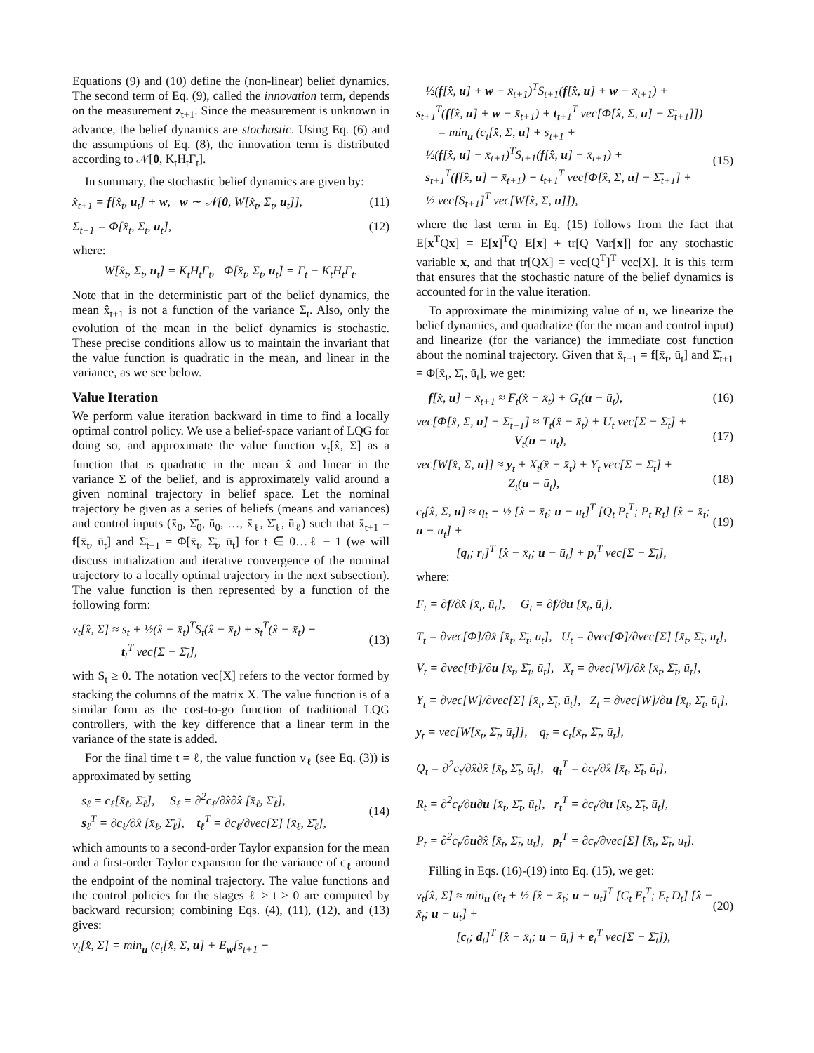Equations (9) and (10) define the (non-linear) belief dynamics. The second term of Eq. (9), called the innovation term, depends on the measurement z<sub>t+1</sub>. Since the measurement is unknown in advance, the belief dynamics are stochastic. Using Eq. (6) and the assumptions of Eq. (8), the innovation term is distributed according to 𝒩[0, K<sub>t</sub>H<sub>t</sub>Γ<sub>t</sub>].
In summary, the stochastic belief dynamics are given by:
x̂<sub>t+1</sub> = f[x̂<sub>t</sub>, u<sub>t</sub>] + w, w ∼ 𝒩[0, W[x̂<sub>t</sub>, Σ<sub>t</sub>, u<sub>t</sub>]], (11)
Σ<sub>t+1</sub> = Φ[x̂<sub>t</sub>, Σ<sub>t</sub>, u<sub>t</sub>], (12)
where:
W[x̂<sub>t</sub>, Σ<sub>t</sub>, u<sub>t</sub>] = K<sub>t</sub>H<sub>t</sub>Γ<sub>t</sub>, Φ[x̂<sub>t</sub>, Σ<sub>t</sub>, u<sub>t</sub>] = Γ<sub>t</sub> − K<sub>t</sub>H<sub>t</sub>Γ<sub>t</sub>.
Note that in the deterministic part of the belief dynamics, the mean x̂<sub>t+1</sub> is not a function of the variance Σ<sub>t</sub>. Also, only the evolution of the mean in the belief dynamics is stochastic. These precise conditions allow us to maintain the invariant that the value function is quadratic in the mean, and linear in the variance, as we see below.
Value Iteration
We perform value iteration backward in time to find a locally optimal control policy. We use a belief-space variant of LQG for doing so, and approximate the value function v<sub>t</sub>[x̂, Σ] as a function that is quadratic in the mean x̂ and linear in the variance Σ of the belief, and is approximately valid around a given nominal trajectory in belief space. Let the nominal trajectory be given as a series of beliefs (means and variances) and control inputs (x̄<sub>0</sub>, Σ̄<sub>0</sub>, ū<sub>0</sub>, …, x̄<sub>ℓ</sub>, Σ̄<sub>ℓ</sub>, ū<sub>ℓ</sub>) such that x̄<sub>t+1</sub> = f[x̄<sub>t</sub>, ū<sub>t</sub>] and Σ̄<sub>t+1</sub> = Φ[x̄<sub>t</sub>, Σ̄<sub>t</sub>, ū<sub>t</sub>] for t ∈ 0…ℓ − 1 (we will discuss initialization and iterative convergence of the nominal trajectory to a locally optimal trajectory in the next subsection). The value function is then represented by a function of the following form:
v<sub>t</sub>[x̂, Σ] ≈ s<sub>t</sub> + ½(x̂ − x̄<sub>t</sub>)<sup>T</sup>S<sub>t</sub>(x̂ − x̄<sub>t</sub>) + s<sub>t</sub><sup>T</sup>(x̂ − x̄<sub>t</sub>) +
t<sub>t</sub><sup>T</sup> vec[Σ − Σ̄<sub>t</sub>],
(13)
with S<sub>t</sub> ≥ 0. The notation vec[X] refers to the vector formed by stacking the columns of the matrix X. The value function is of a similar form as the cost-to-go function of traditional LQG controllers, with the key difference that a linear term in the variance of the state is added.
For the final time t = ℓ, the value function v<sub>ℓ</sub> (see Eq. (3)) is approximated by setting
s<sub>ℓ</sub> = c<sub>ℓ</sub>[x̄<sub>ℓ</sub>, Σ̄<sub>ℓ</sub>], S<sub>ℓ</sub> = ∂<sup>2</sup>c<sub>ℓ</sub>/∂x̂∂x̂ [x̄<sub>ℓ</sub>, Σ̄<sub>ℓ</sub>],
s<sub>ℓ</sub><sup>T</sup> = ∂c<sub>ℓ</sub>/∂x̂ [x̄<sub>ℓ</sub>, Σ̄<sub>ℓ</sub>], t<sub>ℓ</sub><sup>T</sup> = ∂c<sub>ℓ</sub>/∂vec[Σ] [x̄<sub>ℓ</sub>, Σ̄<sub>ℓ</sub>],
(14)
which amounts to a second-order Taylor expansion for the mean and a first-order Taylor expansion for the variance of c<sub>ℓ</sub> around the endpoint of the nominal trajectory. The value functions and the control policies for the stages ℓ > t ≥ 0 are computed by backward recursion; combining Eqs. (4), (11), (12), and (13) gives:
v<sub>t</sub>[x̂, Σ] = min<sub>u</sub> (c<sub>t</sub>[x̂, Σ, u] + E<sub>w</sub>[s<sub>t+1</sub> +
½(f[x̂, u] + w − x̄<sub>t+1</sub>)<sup>T</sup>S<sub>t+1</sub>(f[x̂, u] + w − x̄<sub>t+1</sub>) +
s<sub>t+1</sub><sup>T</sup>(f[x̂, u] + w − x̄<sub>t+1</sub>) + t<sub>t+1</sub><sup>T</sup> vec[Φ[x̂, Σ, u] − Σ̄<sub>t+1</sub>]])
= min<sub>u</sub> (c<sub>t</sub>[x̂, Σ, u] + s<sub>t+1</sub> +
½(f[x̂, u] − x̄<sub>t+1</sub>)<sup>T</sup>S<sub>t+1</sub>(f[x̂, u] − x̄<sub>t+1</sub>) +
s<sub>t+1</sub><sup>T</sup>(f[x̂, u] − x̄<sub>t+1</sub>) + t<sub>t+1</sub><sup>T</sup> vec[Φ[x̂, Σ, u] − Σ̄<sub>t+1</sub>] +
½ vec[S<sub>t+1</sub>]<sup>T</sup> vec[W[x̂, Σ, u]]),
(15)
where the last term in Eq. (15) follows from the fact that E[x<sup>T</sup>Qx] = E[x]<sup>T</sup>Q E[x] + tr[Q Var[x]] for any stochastic variable x, and that tr[QX] = vec[Q<sup>T</sup>]<sup>T</sup> vec[X]. It is this term that ensures that the stochastic nature of the belief dynamics is accounted for in the value iteration.
To approximate the minimizing value of u, we linearize the belief dynamics, and quadratize (for the mean and control input) and linearize (for the variance) the immediate cost function about the nominal trajectory. Given that x̄<sub>t+1</sub> = f[x̄<sub>t</sub>, ū<sub>t</sub>] and Σ̄<sub>t+1</sub> = Φ[x̄<sub>t</sub>, Σ̄<sub>t</sub>, ū<sub>t</sub>], we get:
f[x̂, u] − x̄<sub>t+1</sub> ≈ F<sub>t</sub>(x̂ − x̄<sub>t</sub>) + G<sub>t</sub>(u − ū<sub>t</sub>), (16)
vec[Φ[x̂, Σ, u] − Σ̄<sub>t+1</sub>] ≈ T<sub>t</sub>(x̂ − x̄<sub>t</sub>) + U<sub>t</sub> vec[Σ − Σ̄<sub>t</sub>] +
V<sub>t</sub>(u − ū<sub>t</sub>),
(17)
vec[W[x̂, Σ, u]] ≈ y<sub>t</sub> + X<sub>t</sub>(x̂ − x̄<sub>t</sub>) + Y<sub>t</sub> vec[Σ − Σ̄<sub>t</sub>] +
Z<sub>t</sub>(u − ū<sub>t</sub>),
(18)
c<sub>t</sub>[x̂, Σ, u] ≈ q<sub>t</sub> + ½ [x̂ − x̄<sub>t</sub>; u − ū<sub>t</sub>]<sup>T</sup> [Q<sub>t</sub> P<sub>t</sub><sup>T</sup>; P<sub>t</sub> R<sub>t</sub>] [x̂ − x̄<sub>t</sub>; u − ū<sub>t</sub>] +
[q<sub>t</sub>; r<sub>t</sub>]<sup>T</sup> [x̂ − x̄<sub>t</sub>; u − ū<sub>t</sub>] + p<sub>t</sub><sup>T</sup> vec[Σ − Σ̄<sub>t</sub>],
(19)
where:
F<sub>t</sub> = ∂f/∂x̂ [x̄<sub>t</sub>, ū<sub>t</sub>], G<sub>t</sub> = ∂f/∂u [x̄<sub>t</sub>, ū<sub>t</sub>],
T<sub>t</sub> = ∂vec[Φ]/∂x̂ [x̄<sub>t</sub>, Σ̄<sub>t</sub>, ū<sub>t</sub>], U<sub>t</sub> = ∂vec[Φ]/∂vec[Σ] [x̄<sub>t</sub>, Σ̄<sub>t</sub>, ū<sub>t</sub>],
V<sub>t</sub> = ∂vec[Φ]/∂u [x̄<sub>t</sub>, Σ̄<sub>t</sub>, ū<sub>t</sub>], X<sub>t</sub> = ∂vec[W]/∂x̂ [x̄<sub>t</sub>, Σ̄<sub>t</sub>, ū<sub>t</sub>],
Y<sub>t</sub> = ∂vec[W]/∂vec[Σ] [x̄<sub>t</sub>, Σ̄<sub>t</sub>, ū<sub>t</sub>], Z<sub>t</sub> = ∂vec[W]/∂u [x̄<sub>t</sub>, Σ̄<sub>t</sub>, ū<sub>t</sub>],
y<sub>t</sub> = vec[W[x̄<sub>t</sub>, Σ̄<sub>t</sub>, ū<sub>t</sub>]], q<sub>t</sub> = c<sub>t</sub>[x̄<sub>t</sub>, Σ̄<sub>t</sub>, ū<sub>t</sub>],
Q<sub>t</sub> = ∂<sup>2</sup>c<sub>t</sub>/∂x̂∂x̂ [x̄<sub>t</sub>, Σ̄<sub>t</sub>, ū<sub>t</sub>], q<sub>t</sub><sup>T</sup> = ∂c<sub>t</sub>/∂x̂ [x̄<sub>t</sub>, Σ̄<sub>t</sub>, ū<sub>t</sub>],
R<sub>t</sub> = ∂<sup>2</sup>c<sub>t</sub>/∂u∂u [x̄<sub>t</sub>, Σ̄<sub>t</sub>, ū<sub>t</sub>], r<sub>t</sub><sup>T</sup> = ∂c<sub>t</sub>/∂u [x̄<sub>t</sub>, Σ̄<sub>t</sub>, ū<sub>t</sub>],
P<sub>t</sub> = ∂<sup>2</sup>c<sub>t</sub>/∂u∂x̂ [x̄<sub>t</sub>, Σ̄<sub>t</sub>, ū<sub>t</sub>], p<sub>t</sub><sup>T</sup> = ∂c<sub>t</sub>/∂vec[Σ] [x̄<sub>t</sub>, Σ̄<sub>t</sub>, ū<sub>t</sub>].
Filling in Eqs. (16)-(19) into Eq. (15), we get:
v<sub>t</sub>[x̂, Σ] ≈ min<sub>u</sub> (e<sub>t</sub> + ½ [x̂ − x̄<sub>t</sub>; u − ū<sub>t</sub>]<sup>T</sup> [C<sub>t</sub> E<sub>t</sub><sup>T</sup>; E<sub>t</sub> D<sub>t</sub>] [x̂ − x̄<sub>t</sub>; u − ū<sub>t</sub>] +
[c<sub>t</sub>; d<sub>t</sub>]<sup>T</sup> [x̂ − x̄<sub>t</sub>; u − ū<sub>t</sub>] + e<sub>t</sub><sup>T</sup> vec[Σ − Σ̄<sub>t</sub>]),
(20)